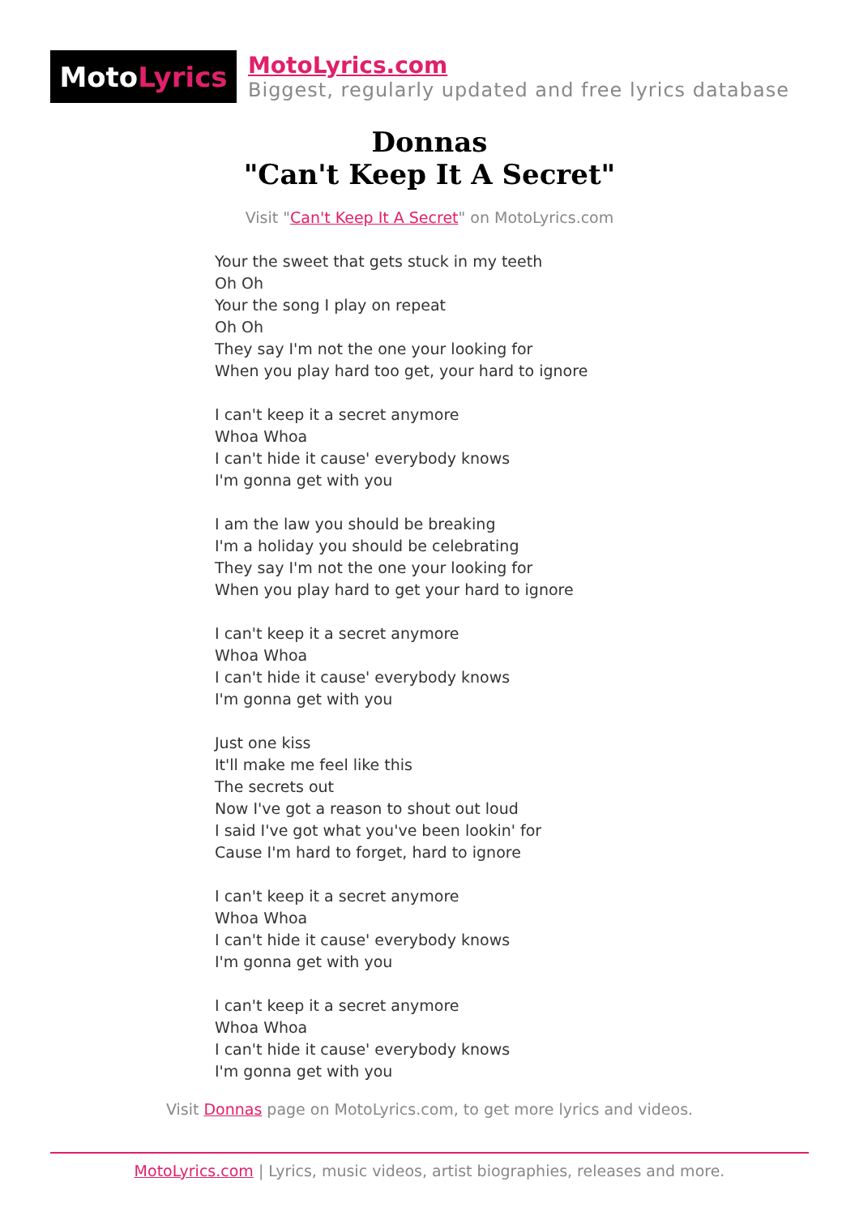Moto Lyrics
MotoLyrics.com
Biggest, regularly updated and free lyrics database
Donnas
"Can't Keep It A Secret"
Visit "Can't Keep It A Secret" on MotoLyrics.com
Your the sweet that gets stuck in my teeth
Oh Oh
Your the song I play on repeat
Oh Oh
They say I'm not the one your looking for
When you play hard too get, your hard to ignore
I can't keep it a secret anymore
Whoa Whoa
I can't hide it cause' everybody knows
I'm gonna get with you
I am the law you should be breaking
I'm a holiday you should be celebrating
They say I'm not the one your looking for
When you play hard to get your hard to ignore
I can't keep it a secret anymore
Whoa Whoa
I can't hide it cause' everybody knows
I'm gonna get with you
Just one kiss
It'll make me feel like this
The secrets out
Now I've got a reason to shout out loud
I said I've got what you've been lookin' for
Cause I'm hard to forget, hard to ignore
I can't keep it a secret anymore
Whoa Whoa
I can't hide it cause' everybody knows
I'm gonna get with you
I can't keep it a secret anymore
Whoa Whoa
I can't hide it cause' everybody knows
I'm gonna get with you
Visit Donnas page on MotoLyrics.com, to get more lyrics and videos.
MotoLyrics.com | Lyrics, music videos, artist biographies, releases and more.